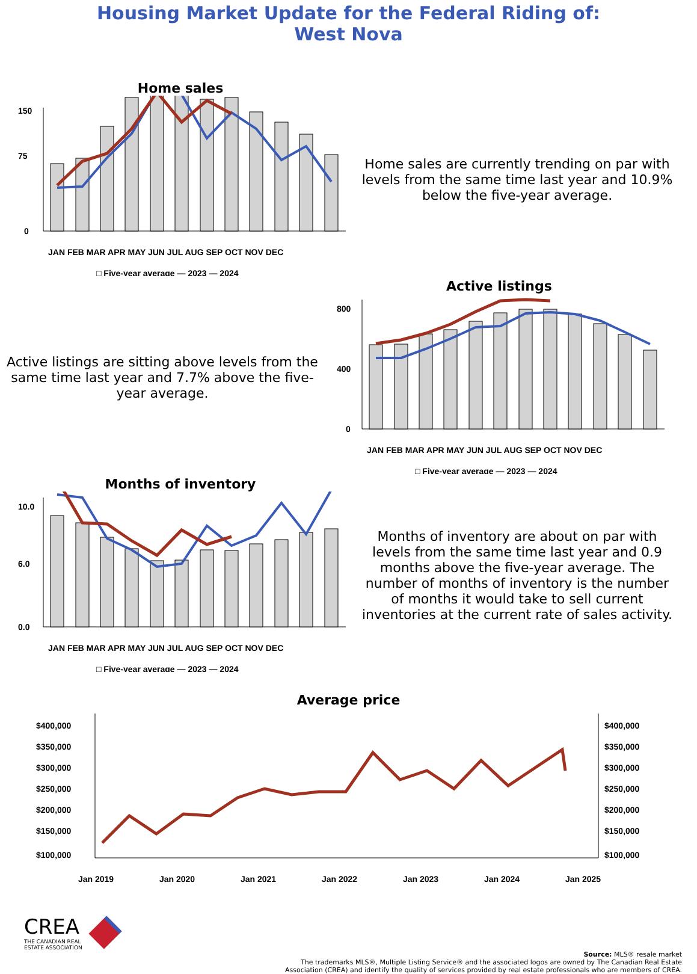Housing Market Update for the Federal Riding of:
West Nova
Home sales
150
75
0
JAN FEB MAR APR MAY JUN JUL AUG SEP OCT NOV DEC
□ Five-year average — 2023 — 2024
Home sales are currently trending on par with levels from the same time last year and 10.9% below the five-year average.
Active listings are sitting above levels from the same time last year and 7.7% above the five-year average.
Active listings
800
400
0
JAN FEB MAR APR MAY JUN JUL AUG SEP OCT NOV DEC
□ Five-year average — 2023 — 2024
Months of inventory
10.0
6.0
0.0
JAN FEB MAR APR MAY JUN JUL AUG SEP OCT NOV DEC
□ Five-year average — 2023 — 2024
Months of inventory are about on par with levels from the same time last year and 0.9 months above the five-year average. The number of months of inventory is the number of months it would take to sell current inventories at the current rate of sales activity.
Average price
$400,000
$350,000
$300,000
$250,000
$200,000
$150,000
$100,000
$400,000
$350,000
$300,000
$250,000
$200,000
$150,000
$100,000
Jan 2019
Jan 2020
Jan 2021
Jan 2022
Jan 2023
Jan 2024
Jan 2025
CREA
THE CANADIAN REAL
ESTATE ASSOCIATION
Source: MLS® resale market
The trademarks MLS®, Multiple Listing Service® and the associated logos are owned by The Canadian Real Estate
Association (CREA) and identify the quality of services provided by real estate professionals who are members of CREA.